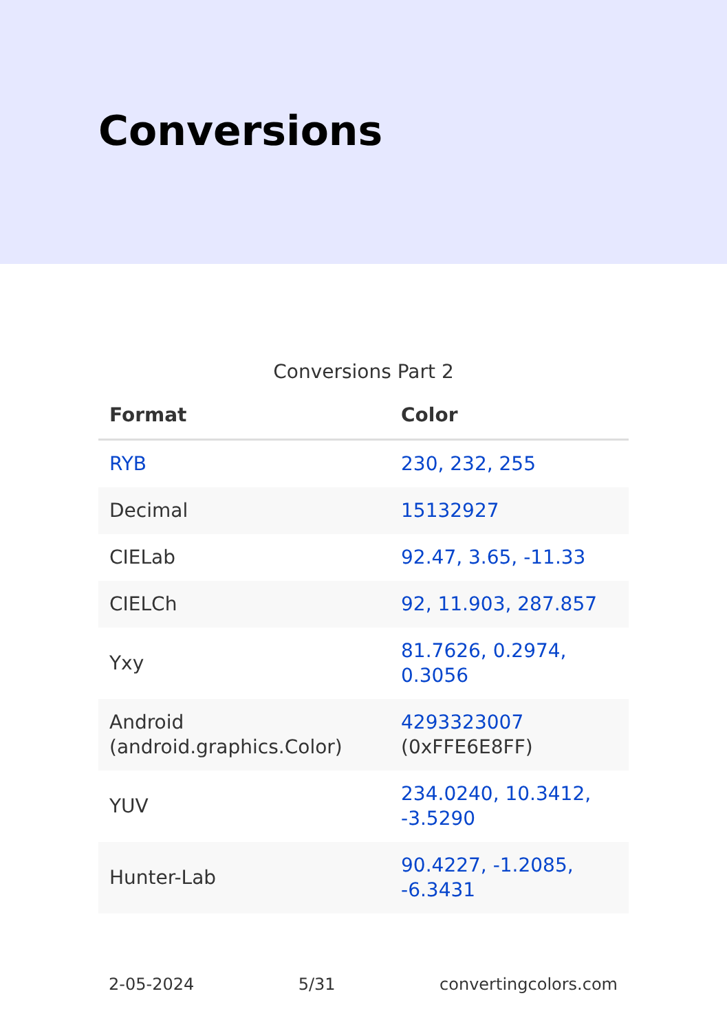Conversions
Conversions Part 2
| Format | Color |
| --- | --- |
| RYB | 230, 232, 255 |
| Decimal | 15132927 |
| CIELab | 92.47, 3.65, -11.33 |
| CIELCh | 92, 11.903, 287.857 |
| Yxy | 81.7626, 0.2974, 0.3056 |
| Android (android.graphics.Color) | 4293323007 (0xFFE6E8FF) |
| YUV | 234.0240, 10.3412, -3.5290 |
| Hunter-Lab | 90.4227, -1.2085, -6.3431 |
2-05-2024 5/31 convertingcolors.com